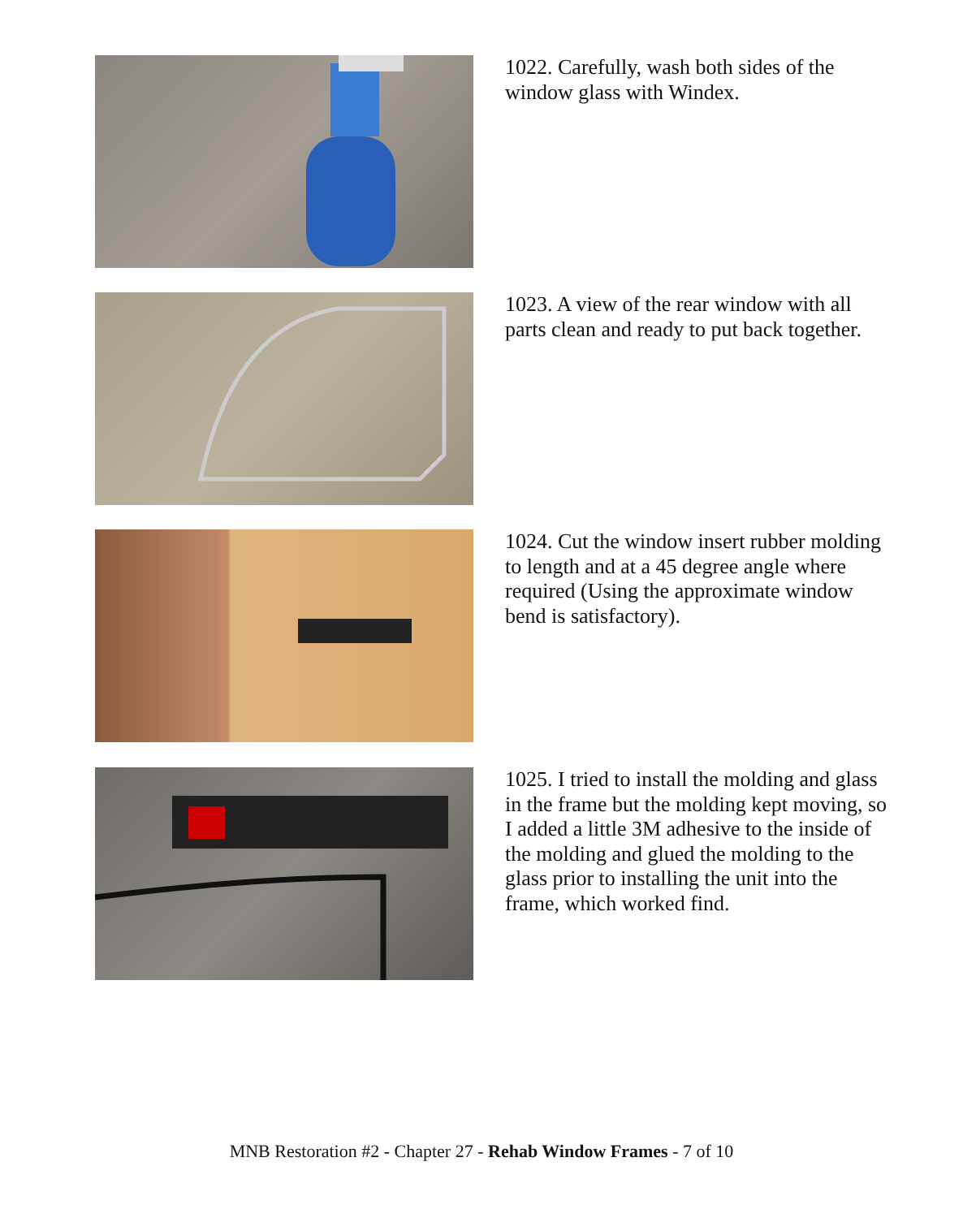1022. Carefully, wash both sides of the window glass with Windex.
1023. A view of the rear window with all parts clean and ready to put back together.
1024. Cut the window insert rubber molding to length and at a 45 degree angle where required (Using the approximate window bend is satisfactory).
1025. I tried to install the molding and glass in the frame but the molding kept moving, so I added a little 3M adhesive to the inside of the molding and glued the molding to the glass prior to installing the unit into the frame, which worked find.
MNB Restoration #2 - Chapter 27 - Rehab Window Frames - 7 of 10